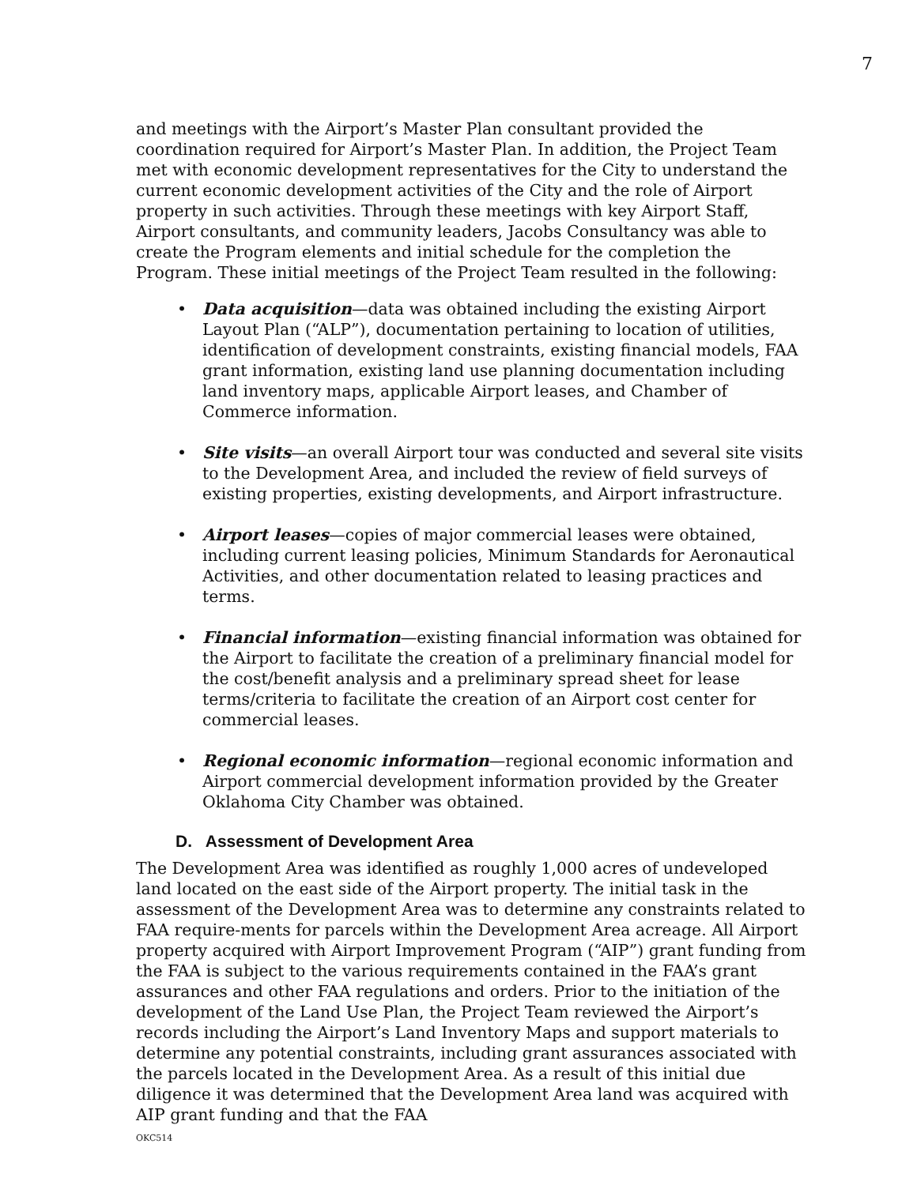7
and meetings with the Airport’s Master Plan consultant provided the coordination required for Airport’s Master Plan. In addition, the Project Team met with economic development representatives for the City to understand the current economic development activities of the City and the role of Airport property in such activities. Through these meetings with key Airport Staff, Airport consultants, and community leaders, Jacobs Consultancy was able to create the Program elements and initial schedule for the completion the Program. These initial meetings of the Project Team resulted in the following:
• Data acquisition—data was obtained including the existing Airport Layout Plan (“ALP”), documentation pertaining to location of utilities, identification of development constraints, existing financial models, FAA grant information, existing land use planning documentation including land inventory maps, applicable Airport leases, and Chamber of Commerce information.
• Site visits—an overall Airport tour was conducted and several site visits to the Development Area, and included the review of field surveys of existing properties, existing developments, and Airport infrastructure.
• Airport leases—copies of major commercial leases were obtained, including current leasing policies, Minimum Standards for Aeronautical Activities, and other documentation related to leasing practices and terms.
• Financial information—existing financial information was obtained for the Airport to facilitate the creation of a preliminary financial model for the cost/benefit analysis and a preliminary spread sheet for lease terms/criteria to facilitate the creation of an Airport cost center for commercial leases.
• Regional economic information—regional economic information and Airport commercial development information provided by the Greater Oklahoma City Chamber was obtained.
D. Assessment of Development Area
The Development Area was identified as roughly 1,000 acres of undeveloped land located on the east side of the Airport property. The initial task in the assessment of the Development Area was to determine any constraints related to FAA require-ments for parcels within the Development Area acreage. All Airport property acquired with Airport Improvement Program (“AIP”) grant funding from the FAA is subject to the various requirements contained in the FAA’s grant assurances and other FAA regulations and orders. Prior to the initiation of the development of the Land Use Plan, the Project Team reviewed the Airport’s records including the Airport’s Land Inventory Maps and support materials to determine any potential constraints, including grant assurances associated with the parcels located in the Development Area. As a result of this initial due diligence it was determined that the Development Area land was acquired with AIP grant funding and that the FAA
OKC514